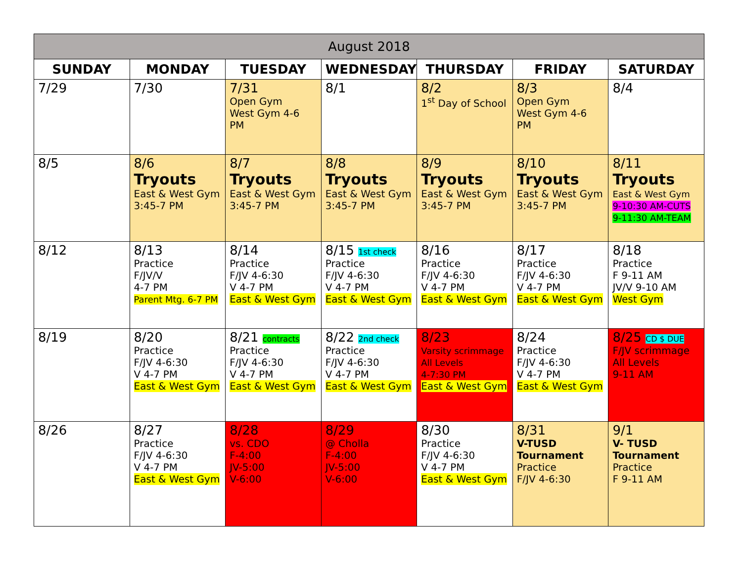| August 2018 | | | | | | |
| SUNDAY | MONDAY | TUESDAY | WEDNESDAY | THURSDAY | FRIDAY | SATURDAY |
| 7/29 | 7/30 | 7/31 Open Gym West Gym 4-6 PM | 8/1 | 8/2 1<sup>st</sup> Day of School | 8/3 Open Gym West Gym 4-6 PM | 8/4 |
| 8/5 | 8/6 Tryouts East & West Gym 3:45-7 PM | 8/7 Tryouts East & West Gym 3:45-7 PM | 8/8 Tryouts East & West Gym 3:45-7 PM | 8/9 Tryouts East & West Gym 3:45-7 PM | 8/10 Tryouts East & West Gym 3:45-7 PM | 8/11 Tryouts East & West Gym 9-10:30 AM-CUTS 9-11:30 AM-TEAM |
| 8/12 | 8/13 Practice F/JV/V 4-7 PM Parent Mtg. 6-7 PM | 8/14 Practice F/JV 4-6:30 V 4-7 PM East & West Gym | 8/15 1st check Practice F/JV 4-6:30 V 4-7 PM East & West Gym | 8/16 Practice F/JV 4-6:30 V 4-7 PM East & West Gym | 8/17 Practice F/JV 4-6:30 V 4-7 PM East & West Gym | 8/18 Practice F 9-11 AM JV/V 9-10 AM West Gym |
| 8/19 | 8/20 Practice F/JV 4-6:30 V 4-7 PM East & West Gym | 8/21 contracts Practice F/JV 4-6:30 V 4-7 PM East & West Gym | 8/22 2nd check Practice F/JV 4-6:30 V 4-7 PM East & West Gym | 8/23 Varsity scrimmage All Levels 4-7:30 PM East & West Gym | 8/24 Practice F/JV 4-6:30 V 4-7 PM East & West Gym | 8/25 CD $ DUE F/JV scrimmage All Levels 9-11 AM |
| 8/26 | 8/27 Practice F/JV 4-6:30 V 4-7 PM East & West Gym | 8/28 vs. CDO F-4:00 JV-5:00 V-6:00 | 8/29 @ Cholla F-4:00 JV-5:00 V-6:00 | 8/30 Practice F/JV 4-6:30 V 4-7 PM East & West Gym | 8/31 V-TUSD Tournament Practice F/JV 4-6:30 | 9/1 V- TUSD Tournament Practice F 9-11 AM |